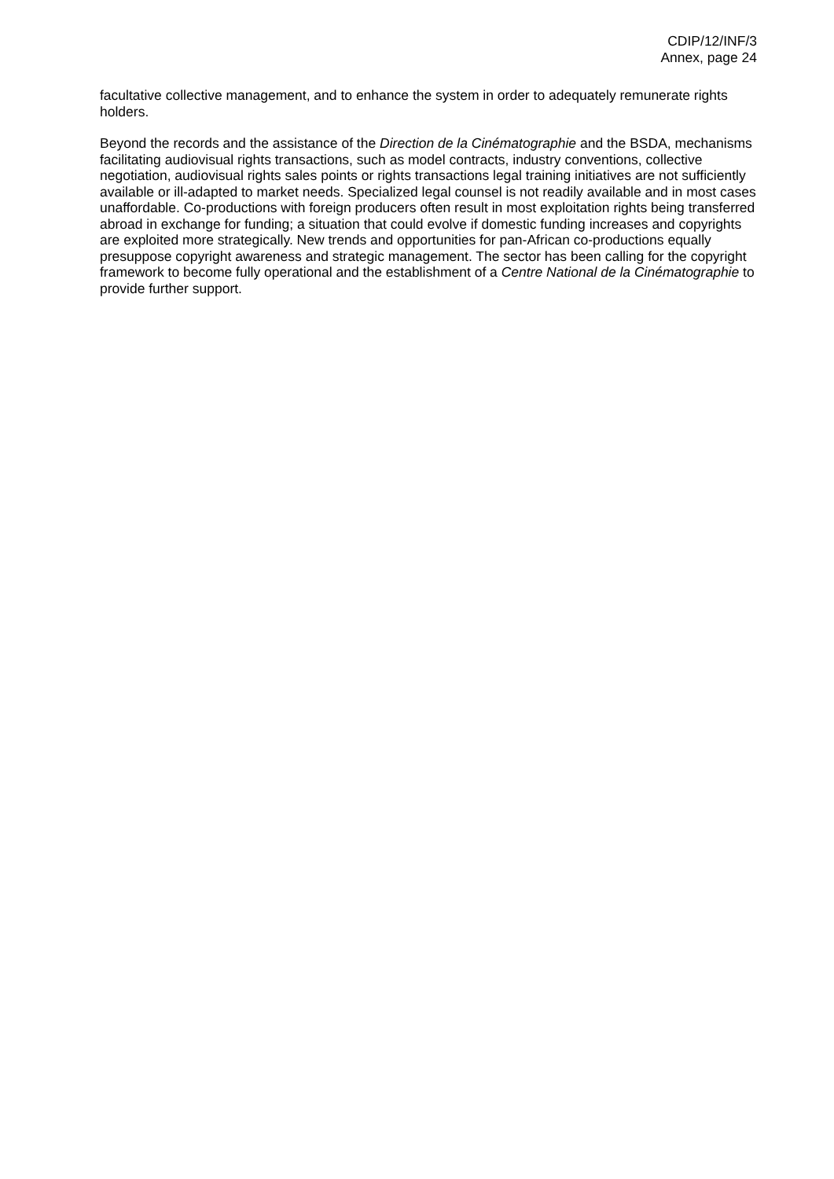CDIP/12/INF/3
Annex, page 24
facultative collective management, and to enhance the system in order to adequately remunerate rights holders.
Beyond the records and the assistance of the Direction de la Cinématographie and the BSDA, mechanisms facilitating audiovisual rights transactions, such as model contracts, industry conventions, collective negotiation, audiovisual rights sales points or rights transactions legal training initiatives are not sufficiently available or ill-adapted to market needs. Specialized legal counsel is not readily available and in most cases unaffordable. Co-productions with foreign producers often result in most exploitation rights being transferred abroad in exchange for funding; a situation that could evolve if domestic funding increases and copyrights are exploited more strategically. New trends and opportunities for pan-African co-productions equally presuppose copyright awareness and strategic management. The sector has been calling for the copyright framework to become fully operational and the establishment of a Centre National de la Cinématographie to provide further support.